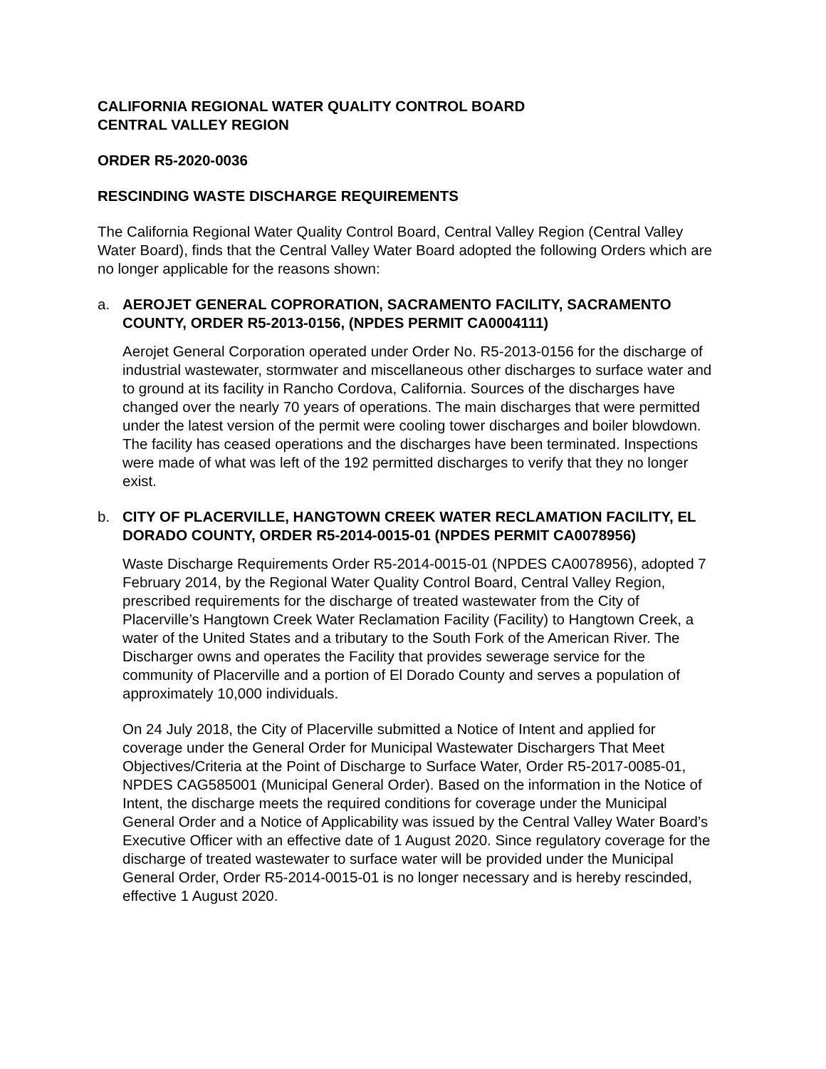CALIFORNIA REGIONAL WATER QUALITY CONTROL BOARD
CENTRAL VALLEY REGION
ORDER R5-2020-0036
RESCINDING WASTE DISCHARGE REQUIREMENTS
The California Regional Water Quality Control Board, Central Valley Region (Central Valley Water Board), finds that the Central Valley Water Board adopted the following Orders which are no longer applicable for the reasons shown:
a. AEROJET GENERAL COPRORATION, SACRAMENTO FACILITY, SACRAMENTO COUNTY, ORDER R5-2013-0156, (NPDES PERMIT CA0004111)
Aerojet General Corporation operated under Order No. R5-2013-0156 for the discharge of industrial wastewater, stormwater and miscellaneous other discharges to surface water and to ground at its facility in Rancho Cordova, California. Sources of the discharges have changed over the nearly 70 years of operations. The main discharges that were permitted under the latest version of the permit were cooling tower discharges and boiler blowdown. The facility has ceased operations and the discharges have been terminated. Inspections were made of what was left of the 192 permitted discharges to verify that they no longer exist.
b. CITY OF PLACERVILLE, HANGTOWN CREEK WATER RECLAMATION FACILITY, EL DORADO COUNTY, ORDER R5-2014-0015-01 (NPDES PERMIT CA0078956)
Waste Discharge Requirements Order R5-2014-0015-01 (NPDES CA0078956), adopted 7 February 2014, by the Regional Water Quality Control Board, Central Valley Region, prescribed requirements for the discharge of treated wastewater from the City of Placerville’s Hangtown Creek Water Reclamation Facility (Facility) to Hangtown Creek, a water of the United States and a tributary to the South Fork of the American River. The Discharger owns and operates the Facility that provides sewerage service for the community of Placerville and a portion of El Dorado County and serves a population of approximately 10,000 individuals.
On 24 July 2018, the City of Placerville submitted a Notice of Intent and applied for coverage under the General Order for Municipal Wastewater Dischargers That Meet Objectives/Criteria at the Point of Discharge to Surface Water, Order R5-2017-0085-01, NPDES CAG585001 (Municipal General Order). Based on the information in the Notice of Intent, the discharge meets the required conditions for coverage under the Municipal General Order and a Notice of Applicability was issued by the Central Valley Water Board’s Executive Officer with an effective date of 1 August 2020. Since regulatory coverage for the discharge of treated wastewater to surface water will be provided under the Municipal General Order, Order R5-2014-0015-01 is no longer necessary and is hereby rescinded, effective 1 August 2020.